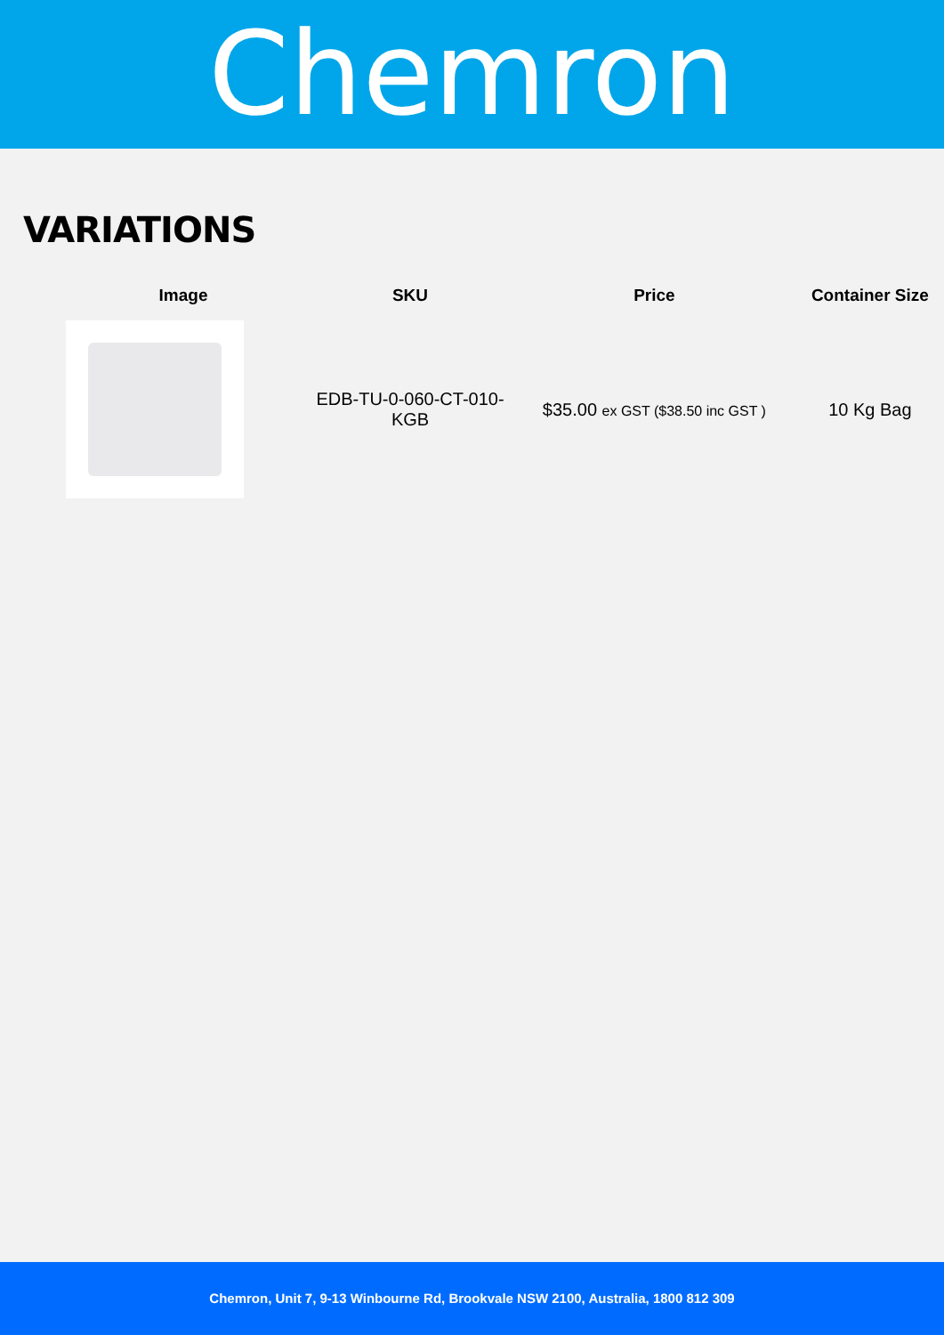Chemron
VARIATIONS
| Image | SKU | Price | Container Size |
| --- | --- | --- | --- |
| | EDB-TU-0-060-CT-010-KGB | $35.00 ex GST ($38.50 inc GST ) | 10 Kg Bag |
Chemron, Unit 7, 9-13 Winbourne Rd, Brookvale NSW 2100, Australia, 1800 812 309